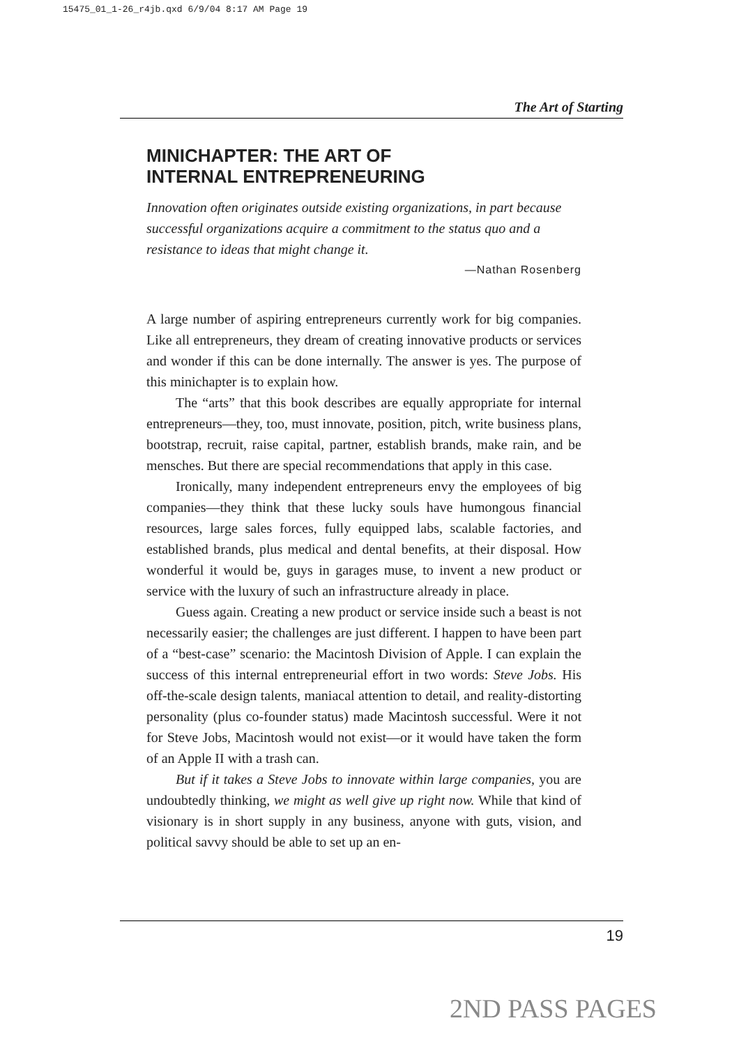15475_01_1-26_r4jb.qxd 6/9/04 8:17 AM Page 19
The Art of Starting
MINICHAPTER: THE ART OF
INTERNAL ENTREPRENEURING
Innovation often originates outside existing organizations, in part because successful organizations acquire a commitment to the status quo and a resistance to ideas that might change it.
—Nathan Rosenberg
A large number of aspiring entrepreneurs currently work for big companies. Like all entrepreneurs, they dream of creating innovative products or services and wonder if this can be done internally. The answer is yes. The purpose of this minichapter is to explain how.
The “arts” that this book describes are equally appropriate for internal entrepreneurs—they, too, must innovate, position, pitch, write business plans, bootstrap, recruit, raise capital, partner, establish brands, make rain, and be mensches. But there are special recommendations that apply in this case.
Ironically, many independent entrepreneurs envy the employees of big companies—they think that these lucky souls have humongous financial resources, large sales forces, fully equipped labs, scalable factories, and established brands, plus medical and dental benefits, at their disposal. How wonderful it would be, guys in garages muse, to invent a new product or service with the luxury of such an infrastructure already in place.
Guess again. Creating a new product or service inside such a beast is not necessarily easier; the challenges are just different. I happen to have been part of a “best-case” scenario: the Macintosh Division of Apple. I can explain the success of this internal entrepreneurial effort in two words: Steve Jobs. His off-the-scale design talents, maniacal attention to detail, and reality-distorting personality (plus co-founder status) made Macintosh successful. Were it not for Steve Jobs, Macintosh would not exist—or it would have taken the form of an Apple II with a trash can.
But if it takes a Steve Jobs to innovate within large companies, you are undoubtedly thinking, we might as well give up right now. While that kind of visionary is in short supply in any business, anyone with guts, vision, and political savvy should be able to set up an en-
19
2ND PASS PAGES